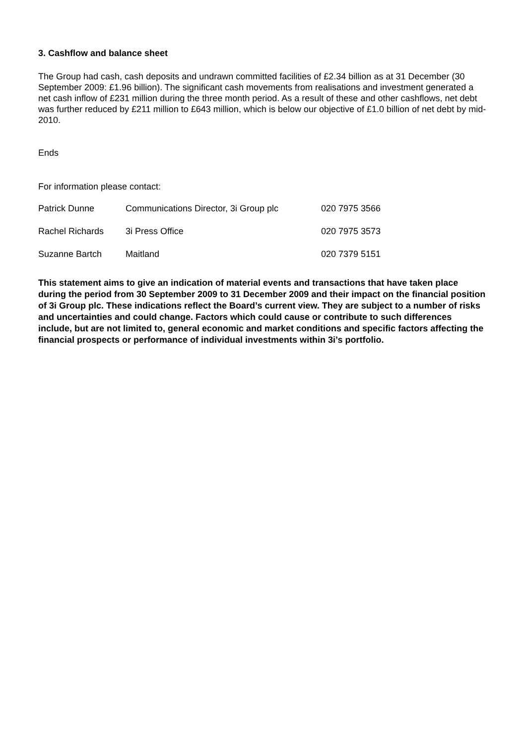3. Cashflow and balance sheet
The Group had cash, cash deposits and undrawn committed facilities of £2.34 billion as at 31 December (30 September 2009: £1.96 billion). The significant cash movements from realisations and investment generated a net cash inflow of £231 million during the three month period. As a result of these and other cashflows, net debt was further reduced by £211 million to £643 million, which is below our objective of £1.0 billion of net debt by mid-2010.
Ends
For information please contact:
| Patrick Dunne | Communications Director, 3i Group plc | 020 7975 3566 |
| Rachel Richards | 3i Press Office | 020 7975 3573 |
| Suzanne Bartch | Maitland | 020 7379 5151 |
This statement aims to give an indication of material events and transactions that have taken place during the period from 30 September 2009 to 31 December 2009 and their impact on the financial position of 3i Group plc. These indications reflect the Board’s current view. They are subject to a number of risks and uncertainties and could change. Factors which could cause or contribute to such differences include, but are not limited to, general economic and market conditions and specific factors affecting the financial prospects or performance of individual investments within 3i’s portfolio.